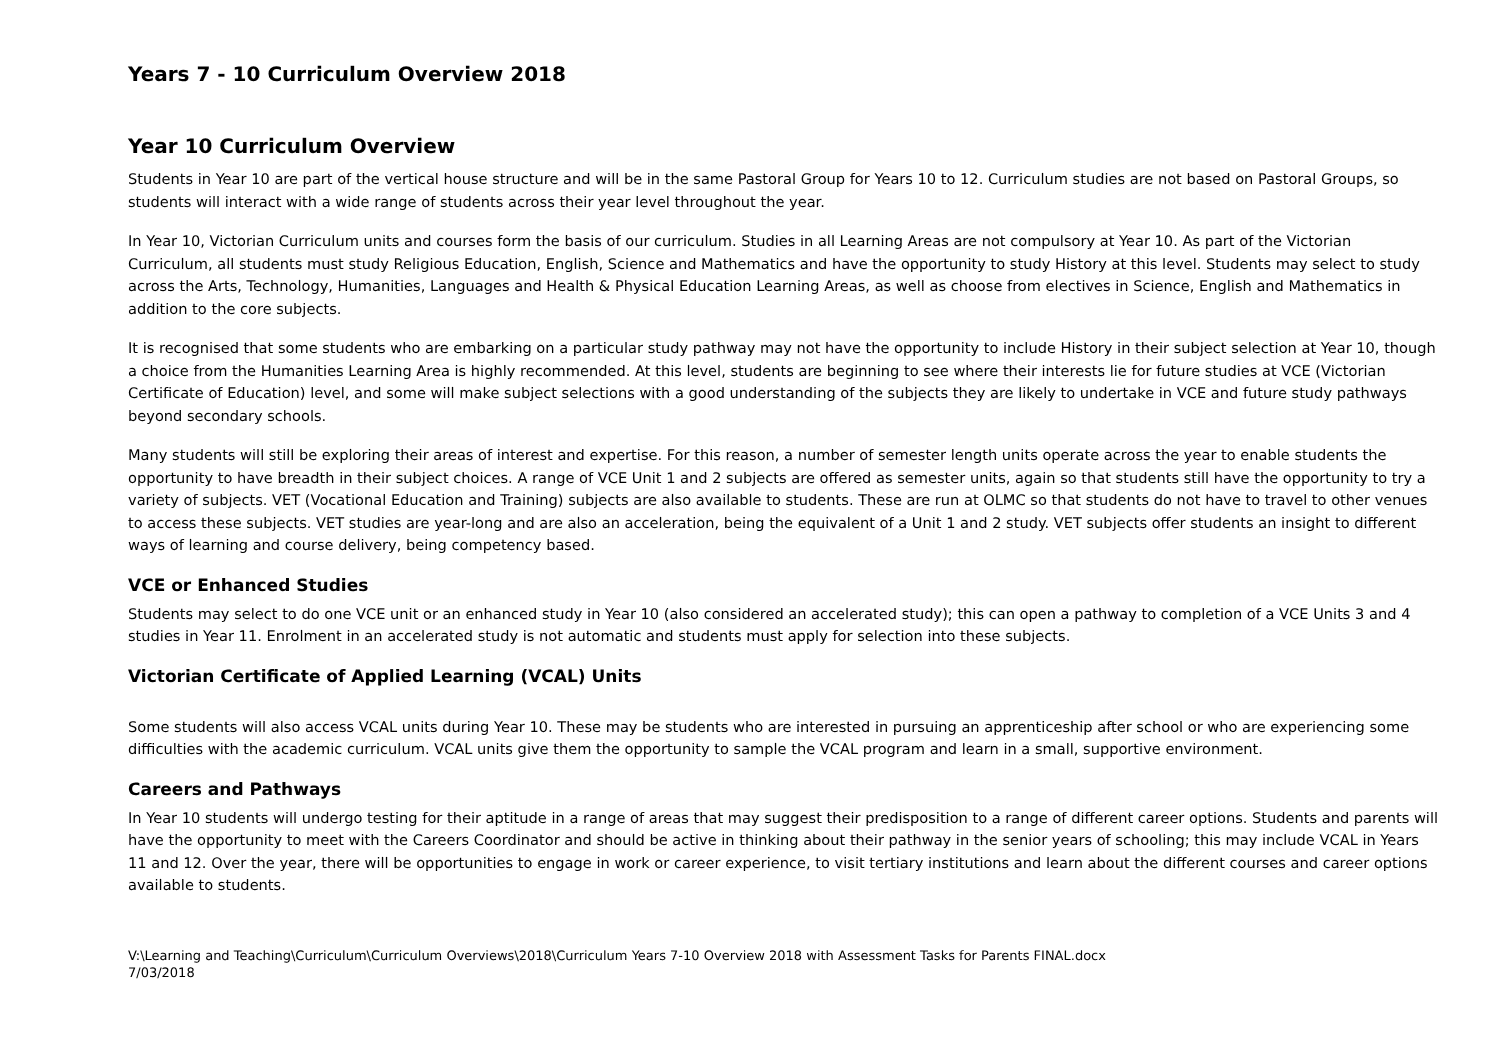Years 7 - 10 Curriculum Overview 2018
Year 10 Curriculum Overview
Students in Year 10 are part of the vertical house structure and will be in the same Pastoral Group for Years 10 to 12. Curriculum studies are not based on Pastoral Groups, so students will interact with a wide range of students across their year level throughout the year.
In Year 10, Victorian Curriculum units and courses form the basis of our curriculum. Studies in all Learning Areas are not compulsory at Year 10. As part of the Victorian Curriculum, all students must study Religious Education, English, Science and Mathematics and have the opportunity to study History at this level. Students may select to study across the Arts, Technology, Humanities, Languages and Health & Physical Education Learning Areas, as well as choose from electives in Science, English and Mathematics in addition to the core subjects.
It is recognised that some students who are embarking on a particular study pathway may not have the opportunity to include History in their subject selection at Year 10, though a choice from the Humanities Learning Area is highly recommended. At this level, students are beginning to see where their interests lie for future studies at VCE (Victorian Certificate of Education) level, and some will make subject selections with a good understanding of the subjects they are likely to undertake in VCE and future study pathways beyond secondary schools.
Many students will still be exploring their areas of interest and expertise. For this reason, a number of semester length units operate across the year to enable students the opportunity to have breadth in their subject choices. A range of VCE Unit 1 and 2 subjects are offered as semester units, again so that students still have the opportunity to try a variety of subjects. VET (Vocational Education and Training) subjects are also available to students. These are run at OLMC so that students do not have to travel to other venues to access these subjects. VET studies are year-long and are also an acceleration, being the equivalent of a Unit 1 and 2 study. VET subjects offer students an insight to different ways of learning and course delivery, being competency based.
VCE or Enhanced Studies
Students may select to do one VCE unit or an enhanced study in Year 10 (also considered an accelerated study); this can open a pathway to completion of a VCE Units 3 and 4 studies in Year 11. Enrolment in an accelerated study is not automatic and students must apply for selection into these subjects.
Victorian Certificate of Applied Learning (VCAL) Units
Some students will also access VCAL units during Year 10. These may be students who are interested in pursuing an apprenticeship after school or who are experiencing some difficulties with the academic curriculum. VCAL units give them the opportunity to sample the VCAL program and learn in a small, supportive environment.
Careers and Pathways
In Year 10 students will undergo testing for their aptitude in a range of areas that may suggest their predisposition to a range of different career options. Students and parents will have the opportunity to meet with the Careers Coordinator and should be active in thinking about their pathway in the senior years of schooling; this may include VCAL in Years 11 and 12. Over the year, there will be opportunities to engage in work or career experience, to visit tertiary institutions and learn about the different courses and career options available to students.
V:\Learning and Teaching\Curriculum\Curriculum Overviews\2018\Curriculum Years 7-10 Overview 2018 with Assessment Tasks for Parents FINAL.docx
7/03/2018